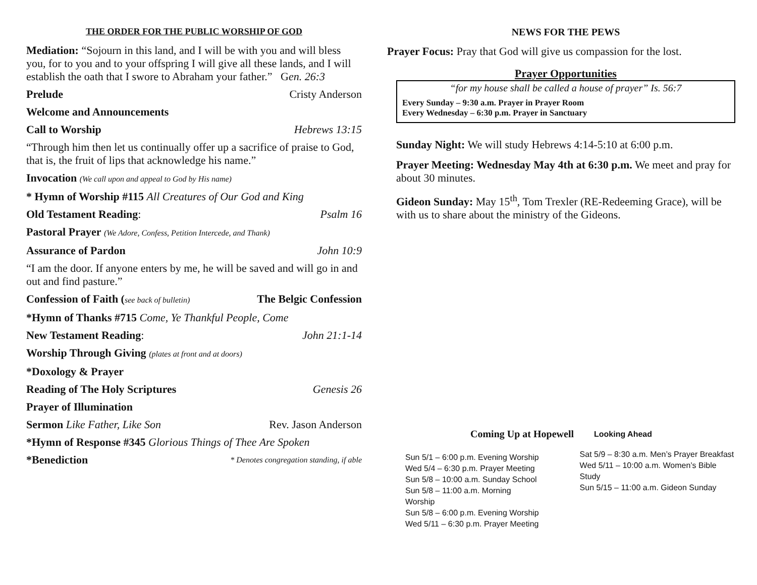THE ORDER FOR THE PUBLIC WORSHIP OF GOD
Mediation: “Sojourn in this land, and I will be with you and will bless you, for to you and to your offspring I will give all these lands, and I will establish the oath that I swore to Abraham your father.” Gen. 26:3
Prelude Cristy Anderson
Welcome and Announcements
Call to Worship Hebrews 13:15
“Through him then let us continually offer up a sacrifice of praise to God, that is, the fruit of lips that acknowledge his name.”
Invocation (We call upon and appeal to God by His name)
* Hymn of Worship #115 All Creatures of Our God and King
Old Testament Reading: Psalm 16
Pastoral Prayer (We Adore, Confess, Petition Intercede, and Thank)
Assurance of Pardon John 10:9
“I am the door. If anyone enters by me, he will be saved and will go in and out and find pasture.”
Confession of Faith (see back of bulletin) The Belgic Confession
*Hymn of Thanks #715 Come, Ye Thankful People, Come
New Testament Reading: John 21:1-14
Worship Through Giving (plates at front and at doors)
*Doxology & Prayer
Reading of The Holy Scriptures Genesis 26
Prayer of Illumination
Sermon Like Father, Like Son Rev. Jason Anderson
*Hymn of Response #345 Glorious Things of Thee Are Spoken
*Benediction * Denotes congregation standing, if able
NEWS FOR THE PEWS
Prayer Focus: Pray that God will give us compassion for the lost.
Prayer Opportunities
“for my house shall be called a house of prayer” Is. 56:7
Every Sunday – 9:30 a.m. Prayer in Prayer Room
Every Wednesday – 6:30 p.m. Prayer in Sanctuary
Sunday Night: We will study Hebrews 4:14-5:10 at 6:00 p.m.
Prayer Meeting: Wednesday May 4th at 6:30 p.m. We meet and pray for about 30 minutes.
Gideon Sunday: May 15<sup>th</sup>, Tom Trexler (RE-Redeeming Grace), will be with us to share about the ministry of the Gideons.
Coming Up at Hopewell Looking Ahead
Sun 5/1 – 6:00 p.m. Evening Worship
Wed 5/4 – 6:30 p.m. Prayer Meeting
Sun 5/8 – 10:00 a.m. Sunday School
Sun 5/8 – 11:00 a.m. Morning Worship
Sun 5/8 – 6:00 p.m. Evening Worship
Wed 5/11 – 6:30 p.m. Prayer Meeting
Sat 5/9 – 8:30 a.m. Men’s Prayer Breakfast
Wed 5/11 – 10:00 a.m. Women’s Bible Study
Sun 5/15 – 11:00 a.m. Gideon Sunday